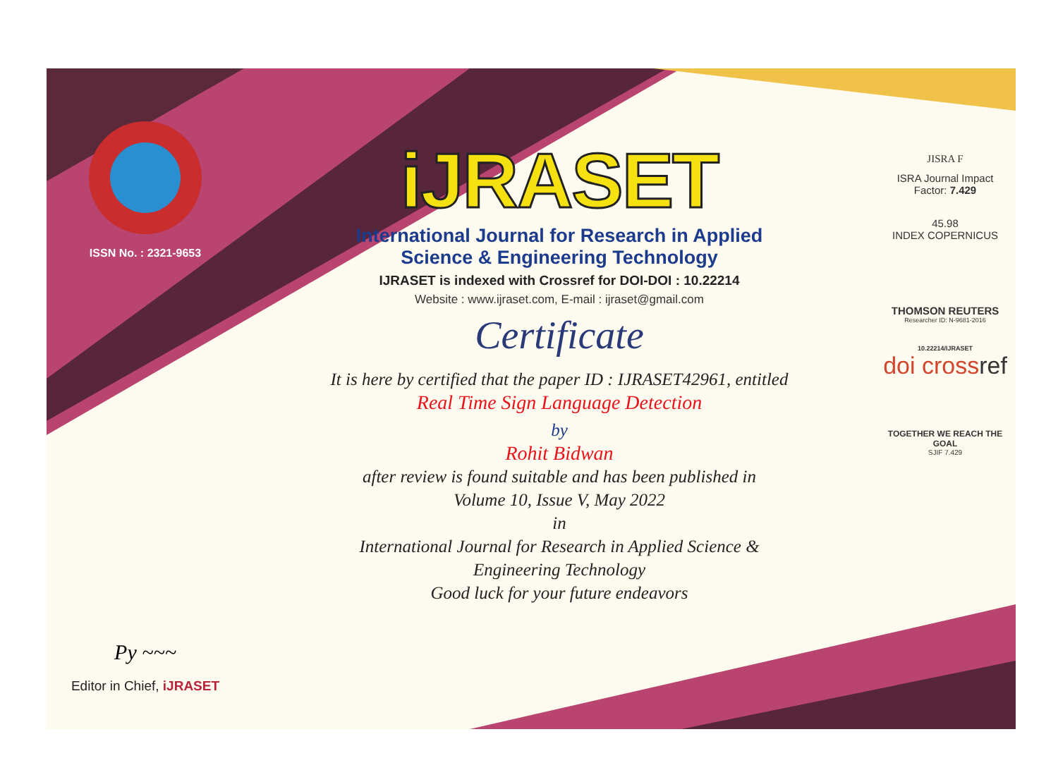ISSN No. : 2321-9653
Py ~~~
Editor in Chief, iJRASET
iJRASET
International Journal for Research in Applied
Science & Engineering Technology
IJRASET is indexed with Crossref for DOI-DOI : 10.22214
Website : www.ijraset.com, E-mail : ijraset@gmail.com
Certificate
It is here by certified that the paper ID : IJRASET42961, entitled
Real Time Sign Language Detection
by
Rohit Bidwan
after review is found suitable and has been published in
Volume 10, Issue V, May 2022
in
International Journal for Research in Applied Science &
Engineering Technology
Good luck for your future endeavors
JISRA F
ISRA Journal Impact
Factor: 7.429
45.98
INDEX COPERNICUS
THOMSON REUTERS
Researcher ID: N-9681-2016
10.22214/IJRASET
doi crossref
TOGETHER WE REACH THE GOAL
SJIF 7.429